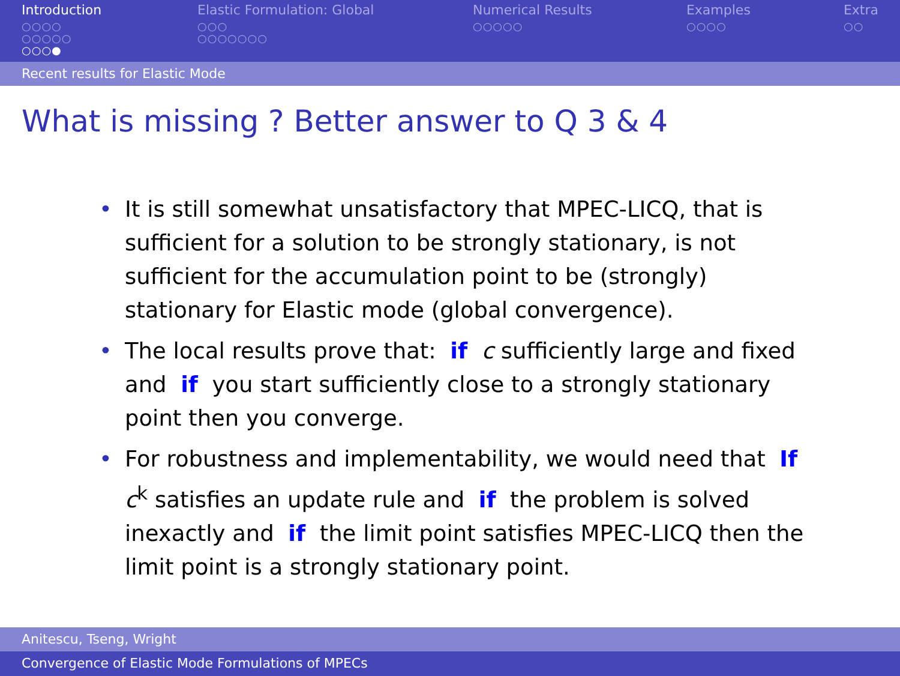Introduction
○○○○
○○○○○
○○○●
Elastic Formulation: Global
○○○
○○○○○○○
Numerical Results
○○○○○
Examples
○○○○
Extra
○○
Recent results for Elastic Mode
What is missing ? Better answer to Q 3 & 4
• It is still somewhat unsatisfactory that MPEC-LICQ, that is sufficient for a solution to be strongly stationary, is not sufficient for the accumulation point to be (strongly) stationary for Elastic mode (global convergence).
• The local results prove that: if c sufficiently large and fixed and if you start sufficiently close to a strongly stationary point then you converge.
• For robustness and implementability, we would need that If c<sup>k</sup> satisfies an update rule and if the problem is solved inexactly and if the limit point satisfies MPEC-LICQ then the limit point is a strongly stationary point.
Anitescu, Tseng, Wright
Convergence of Elastic Mode Formulations of MPECs